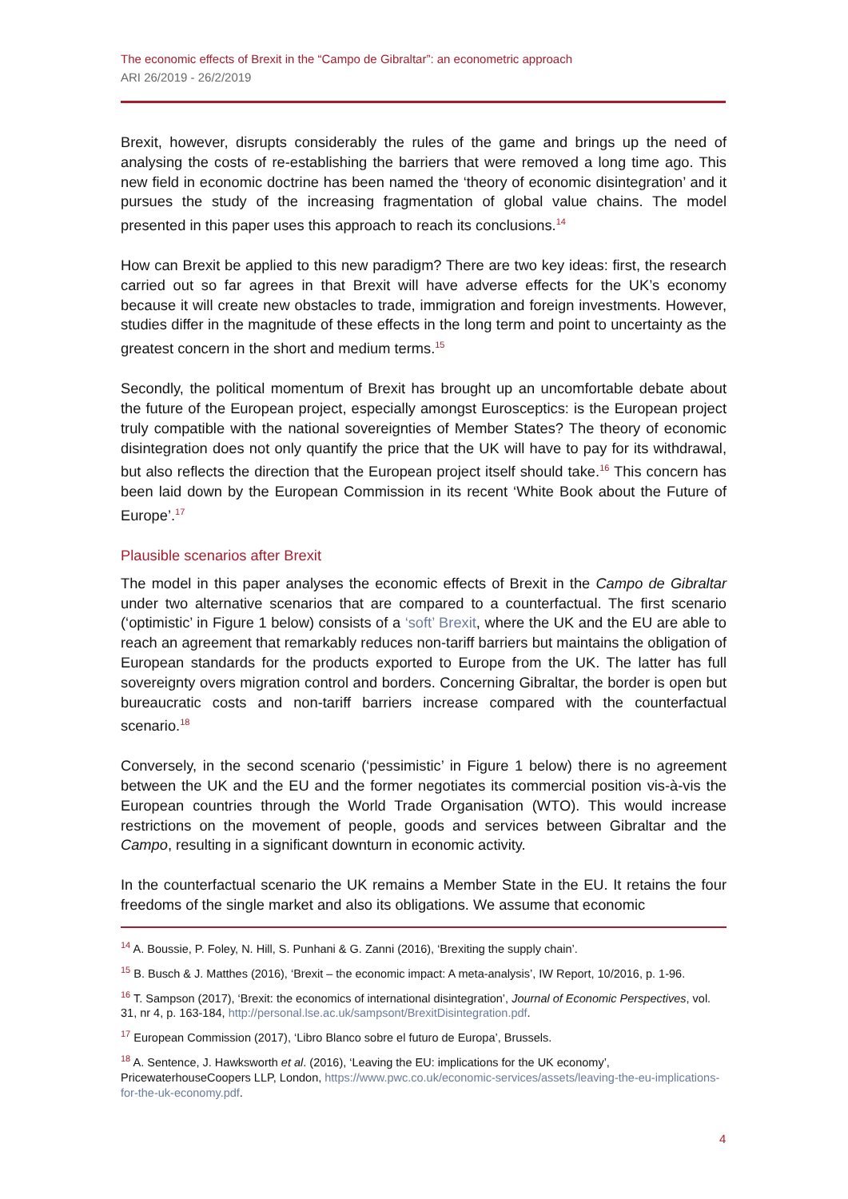The economic effects of Brexit in the “Campo de Gibraltar”: an econometric approach
ARI 26/2019 - 26/2/2019
Brexit, however, disrupts considerably the rules of the game and brings up the need of analysing the costs of re-establishing the barriers that were removed a long time ago. This new field in economic doctrine has been named the ‘theory of economic disintegration’ and it pursues the study of the increasing fragmentation of global value chains. The model presented in this paper uses this approach to reach its conclusions.<sup>14</sup>
How can Brexit be applied to this new paradigm? There are two key ideas: first, the research carried out so far agrees in that Brexit will have adverse effects for the UK’s economy because it will create new obstacles to trade, immigration and foreign investments. However, studies differ in the magnitude of these effects in the long term and point to uncertainty as the greatest concern in the short and medium terms.<sup>15</sup>
Secondly, the political momentum of Brexit has brought up an uncomfortable debate about the future of the European project, especially amongst Eurosceptics: is the European project truly compatible with the national sovereignties of Member States? The theory of economic disintegration does not only quantify the price that the UK will have to pay for its withdrawal, but also reflects the direction that the European project itself should take.<sup>16</sup> This concern has been laid down by the European Commission in its recent ‘White Book about the Future of Europe’.<sup>17</sup>
Plausible scenarios after Brexit
The model in this paper analyses the economic effects of Brexit in the Campo de Gibraltar under two alternative scenarios that are compared to a counterfactual. The first scenario (‘optimistic’ in Figure 1 below) consists of a ‘soft’ Brexit, where the UK and the EU are able to reach an agreement that remarkably reduces non-tariff barriers but maintains the obligation of European standards for the products exported to Europe from the UK. The latter has full sovereignty overs migration control and borders. Concerning Gibraltar, the border is open but bureaucratic costs and non-tariff barriers increase compared with the counterfactual scenario.<sup>18</sup>
Conversely, in the second scenario (‘pessimistic’ in Figure 1 below) there is no agreement between the UK and the EU and the former negotiates its commercial position vis-à-vis the European countries through the World Trade Organisation (WTO). This would increase restrictions on the movement of people, goods and services between Gibraltar and the Campo, resulting in a significant downturn in economic activity.
In the counterfactual scenario the UK remains a Member State in the EU. It retains the four freedoms of the single market and also its obligations. We assume that economic
<sup>14</sup> A. Boussie, P. Foley, N. Hill, S. Punhani & G. Zanni (2016), ‘Brexiting the supply chain’.
<sup>15</sup> B. Busch & J. Matthes (2016), ‘Brexit – the economic impact: A meta-analysis’, IW Report, 10/2016, p. 1-96.
<sup>16</sup> T. Sampson (2017), ‘Brexit: the economics of international disintegration’, Journal of Economic Perspectives, vol. 31, nr 4, p. 163-184, http://personal.lse.ac.uk/sampsont/BrexitDisintegration.pdf.
<sup>17</sup> European Commission (2017), ‘Libro Blanco sobre el futuro de Europa’, Brussels.
<sup>18</sup> A. Sentence, J. Hawksworth et al. (2016), ‘Leaving the EU: implications for the UK economy’, PricewaterhouseCoopers LLP, London, https://www.pwc.co.uk/economic-services/assets/leaving-the-eu-implications-for-the-uk-economy.pdf.
4